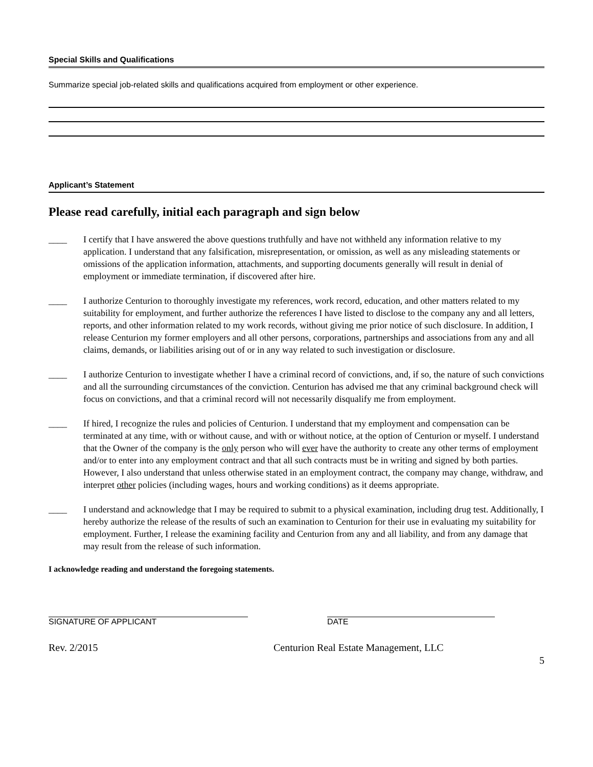Special Skills and Qualifications
Summarize special job-related skills and qualifications acquired from employment or other experience.
Applicant’s Statement
Please read carefully, initial each paragraph and sign below
____ I certify that I have answered the above questions truthfully and have not withheld any information relative to my application. I understand that any falsification, misrepresentation, or omission, as well as any misleading statements or omissions of the application information, attachments, and supporting documents generally will result in denial of employment or immediate termination, if discovered after hire.
____ I authorize Centurion to thoroughly investigate my references, work record, education, and other matters related to my suitability for employment, and further authorize the references I have listed to disclose to the company any and all letters, reports, and other information related to my work records, without giving me prior notice of such disclosure. In addition, I release Centurion my former employers and all other persons, corporations, partnerships and associations from any and all claims, demands, or liabilities arising out of or in any way related to such investigation or disclosure.
____ I authorize Centurion to investigate whether I have a criminal record of convictions, and, if so, the nature of such convictions and all the surrounding circumstances of the conviction. Centurion has advised me that any criminal background check will focus on convictions, and that a criminal record will not necessarily disqualify me from employment.
____ If hired, I recognize the rules and policies of Centurion. I understand that my employment and compensation can be terminated at any time, with or without cause, and with or without notice, at the option of Centurion or myself. I understand that the Owner of the company is the only person who will ever have the authority to create any other terms of employment and/or to enter into any employment contract and that all such contracts must be in writing and signed by both parties. However, I also understand that unless otherwise stated in an employment contract, the company may change, withdraw, and interpret other policies (including wages, hours and working conditions) as it deems appropriate.
____ I understand and acknowledge that I may be required to submit to a physical examination, including drug test. Additionally, I hereby authorize the release of the results of such an examination to Centurion for their use in evaluating my suitability for employment. Further, I release the examining facility and Centurion from any and all liability, and from any damage that may result from the release of such information.
I acknowledge reading and understand the foregoing statements.
SIGNATURE OF APPLICANT DATE
Rev. 2/2015 Centurion Real Estate Management, LLC
5